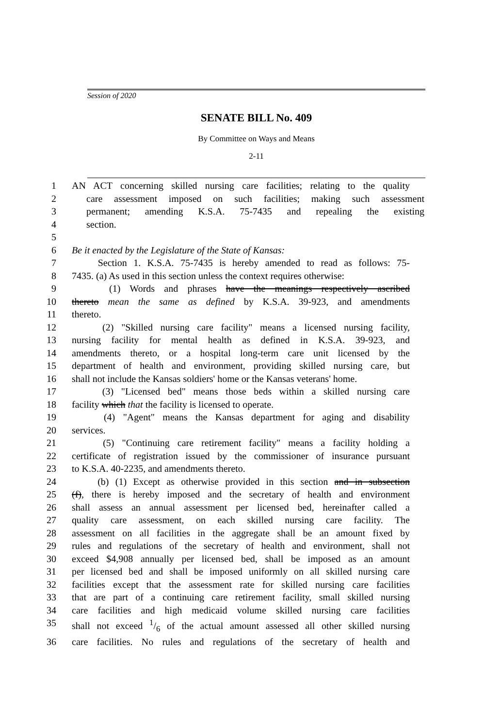Session of 2020
SENATE BILL No. 409
By Committee on Ways and Means
2-11
1 AN ACT concerning skilled nursing care facilities; relating to the quality
2 care assessment imposed on such facilities; making such assessment
3 permanent; amending K.S.A. 75-7435 and repealing the existing
4 section.
5
6 Be it enacted by the Legislature of the State of Kansas:
7 Section 1. K.S.A. 75-7435 is hereby amended to read as follows: 75-
8 7435. (a) As used in this section unless the context requires otherwise:
9 (1) Words and phrases have the meanings respectively ascribed
10 thereto mean the same as defined by K.S.A. 39-923, and amendments
11 thereto.
12 (2) "Skilled nursing care facility" means a licensed nursing facility,
13 nursing facility for mental health as defined in K.S.A. 39-923, and
14 amendments thereto, or a hospital long-term care unit licensed by the
15 department of health and environment, providing skilled nursing care, but
16 shall not include the Kansas soldiers' home or the Kansas veterans' home.
17 (3) "Licensed bed" means those beds within a skilled nursing care
18 facility which that the facility is licensed to operate.
19 (4) "Agent" means the Kansas department for aging and disability
20 services.
21 (5) "Continuing care retirement facility" means a facility holding a
22 certificate of registration issued by the commissioner of insurance pursuant
23 to K.S.A. 40-2235, and amendments thereto.
24 (b) (1) Except as otherwise provided in this section and in subsection
25 (f), there is hereby imposed and the secretary of health and environment
26 shall assess an annual assessment per licensed bed, hereinafter called a
27 quality care assessment, on each skilled nursing care facility. The
28 assessment on all facilities in the aggregate shall be an amount fixed by
29 rules and regulations of the secretary of health and environment, shall not
30 exceed $4,908 annually per licensed bed, shall be imposed as an amount
31 per licensed bed and shall be imposed uniformly on all skilled nursing care
32 facilities except that the assessment rate for skilled nursing care facilities
33 that are part of a continuing care retirement facility, small skilled nursing
34 care facilities and high medicaid volume skilled nursing care facilities
35 shall not exceed 1/6 of the actual amount assessed all other skilled nursing
36 care facilities. No rules and regulations of the secretary of health and